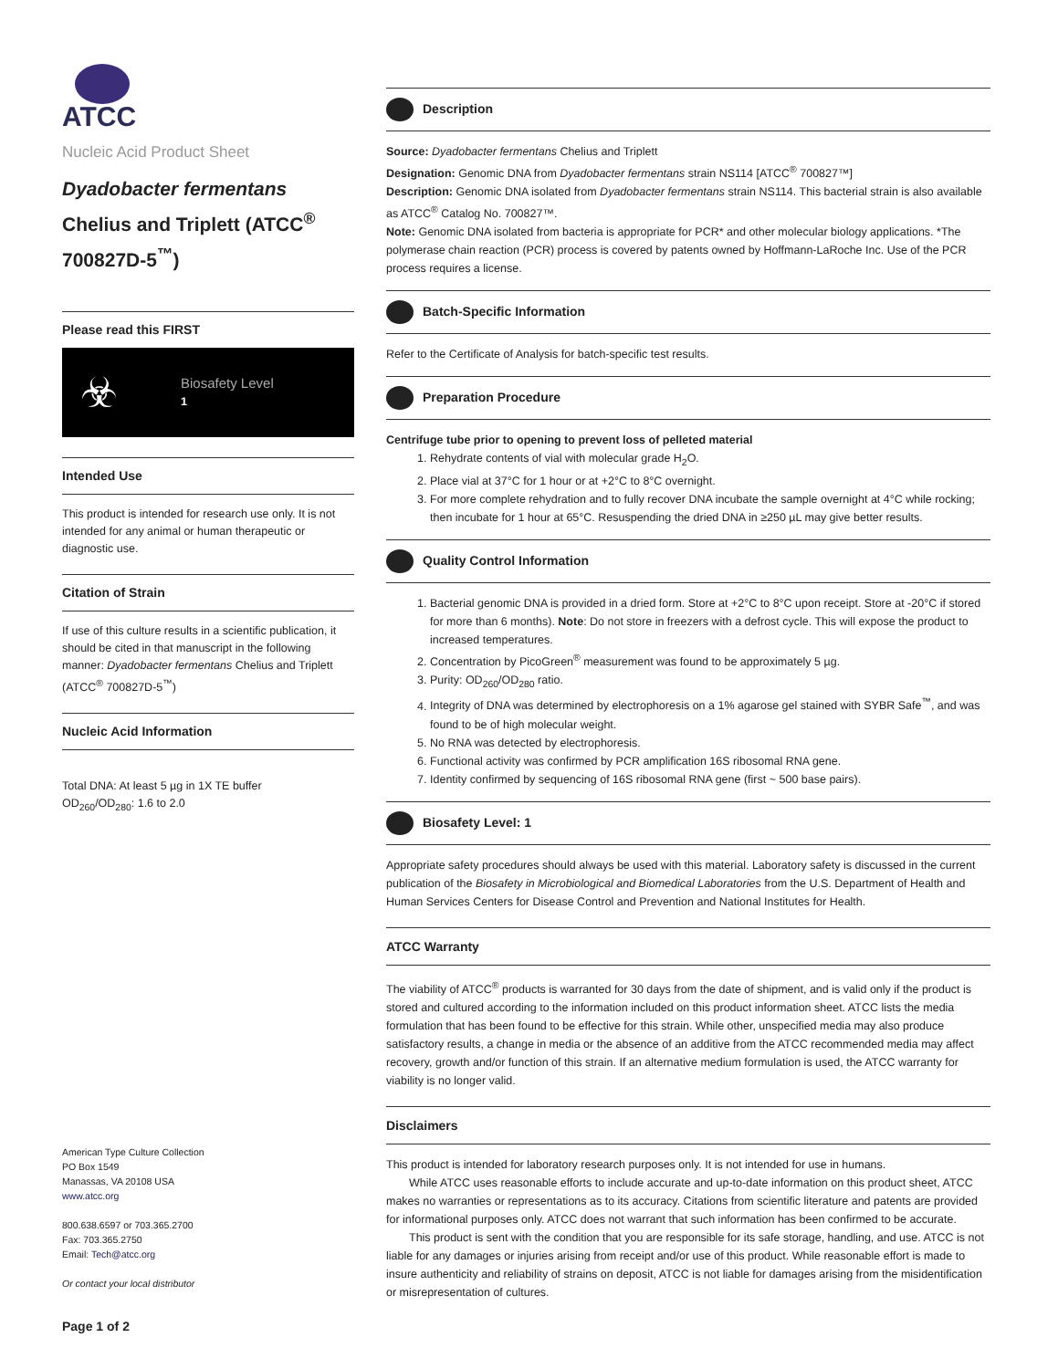ATCC
Nucleic Acid Product Sheet
Dyadobacter fermentans
Chelius and Triplett (ATCC<sup>®</sup> 700827D-5<sup>™</sup>)
Please read this FIRST
☣ Biosafety Level
1
Intended Use
This product is intended for research use only. It is not intended for any animal or human therapeutic or diagnostic use.
Citation of Strain
If use of this culture results in a scientific publication, it should be cited in that manuscript in the following manner: Dyadobacter fermentans Chelius and Triplett (ATCC<sup>®</sup> 700827D-5<sup>™</sup>)
Nucleic Acid Information
Total DNA: At least 5 µg in 1X TE buffer
OD<sub>260</sub>/OD<sub>280</sub>: 1.6 to 2.0
American Type Culture Collection
PO Box 1549
Manassas, VA 20108 USA
www.atcc.org
800.638.6597 or 703.365.2700
Fax: 703.365.2750
Email: Tech@atcc.org
Or contact your local distributor
Page 1 of 2
Description
Source: Dyadobacter fermentans Chelius and Triplett
Designation: Genomic DNA from Dyadobacter fermentans strain NS114 [ATCC<sup>®</sup> 700827™]
Description: Genomic DNA isolated from Dyadobacter fermentans strain NS114. This bacterial strain is also available as ATCC<sup>®</sup> Catalog No. 700827™.
Note: Genomic DNA isolated from bacteria is appropriate for PCR* and other molecular biology applications. *The polymerase chain reaction (PCR) process is covered by patents owned by Hoffmann-LaRoche Inc. Use of the PCR process requires a license.
Batch-Specific Information
Refer to the Certificate of Analysis for batch-specific test results.
Preparation Procedure
Centrifuge tube prior to opening to prevent loss of pelleted material
1. Rehydrate contents of vial with molecular grade H<sub>2</sub>O.
2. Place vial at 37°C for 1 hour or at +2°C to 8°C overnight.
3. For more complete rehydration and to fully recover DNA incubate the sample overnight at 4°C while rocking; then incubate for 1 hour at 65°C. Resuspending the dried DNA in ≥250 µL may give better results.
Quality Control Information
1. Bacterial genomic DNA is provided in a dried form. Store at +2°C to 8°C upon receipt. Store at -20°C if stored for more than 6 months). Note: Do not store in freezers with a defrost cycle. This will expose the product to increased temperatures.
2. Concentration by PicoGreen<sup>®</sup> measurement was found to be approximately 5 µg.
3. Purity: OD<sub>260</sub>/OD<sub>280</sub> ratio.
4. Integrity of DNA was determined by electrophoresis on a 1% agarose gel stained with SYBR Safe<sup>™</sup>, and was found to be of high molecular weight.
5. No RNA was detected by electrophoresis.
6. Functional activity was confirmed by PCR amplification 16S ribosomal RNA gene.
7. Identity confirmed by sequencing of 16S ribosomal RNA gene (first ~ 500 base pairs).
Biosafety Level: 1
Appropriate safety procedures should always be used with this material. Laboratory safety is discussed in the current publication of the Biosafety in Microbiological and Biomedical Laboratories from the U.S. Department of Health and Human Services Centers for Disease Control and Prevention and National Institutes for Health.
ATCC Warranty
The viability of ATCC<sup>®</sup> products is warranted for 30 days from the date of shipment, and is valid only if the product is stored and cultured according to the information included on this product information sheet. ATCC lists the media formulation that has been found to be effective for this strain. While other, unspecified media may also produce satisfactory results, a change in media or the absence of an additive from the ATCC recommended media may affect recovery, growth and/or function of this strain. If an alternative medium formulation is used, the ATCC warranty for viability is no longer valid.
Disclaimers
This product is intended for laboratory research purposes only. It is not intended for use in humans.
  While ATCC uses reasonable efforts to include accurate and up-to-date information on this product sheet, ATCC makes no warranties or representations as to its accuracy. Citations from scientific literature and patents are provided for informational purposes only. ATCC does not warrant that such information has been confirmed to be accurate.
  This product is sent with the condition that you are responsible for its safe storage, handling, and use. ATCC is not liable for any damages or injuries arising from receipt and/or use of this product. While reasonable effort is made to insure authenticity and reliability of strains on deposit, ATCC is not liable for damages arising from the misidentification or misrepresentation of cultures.